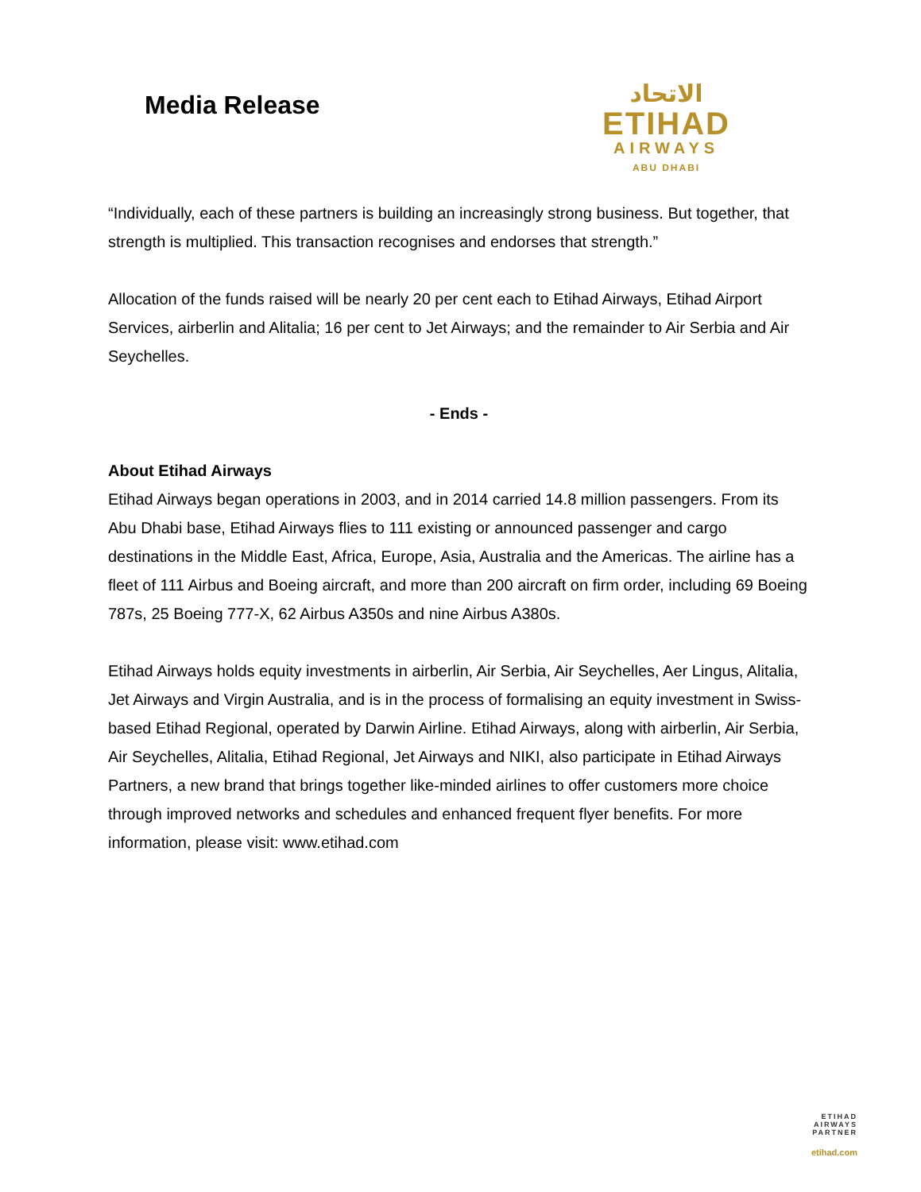Media Release
الاتحاد
ETIHAD
AIRWAYS
ABU DHABI
“Individually, each of these partners is building an increasingly strong business. But together, that strength is multiplied. This transaction recognises and endorses that strength.”
Allocation of the funds raised will be nearly 20 per cent each to Etihad Airways, Etihad Airport Services, airberlin and Alitalia; 16 per cent to Jet Airways; and the remainder to Air Serbia and Air Seychelles.
- Ends -
About Etihad Airways
Etihad Airways began operations in 2003, and in 2014 carried 14.8 million passengers. From its Abu Dhabi base, Etihad Airways flies to 111 existing or announced passenger and cargo destinations in the Middle East, Africa, Europe, Asia, Australia and the Americas. The airline has a fleet of 111 Airbus and Boeing aircraft, and more than 200 aircraft on firm order, including 69 Boeing 787s, 25 Boeing 777-X, 62 Airbus A350s and nine Airbus A380s.
Etihad Airways holds equity investments in airberlin, Air Serbia, Air Seychelles, Aer Lingus, Alitalia, Jet Airways and Virgin Australia, and is in the process of formalising an equity investment in Swiss-based Etihad Regional, operated by Darwin Airline. Etihad Airways, along with airberlin, Air Serbia, Air Seychelles, Alitalia, Etihad Regional, Jet Airways and NIKI, also participate in Etihad Airways Partners, a new brand that brings together like-minded airlines to offer customers more choice through improved networks and schedules and enhanced frequent flyer benefits. For more information, please visit: www.etihad.com
ETIHAD
AIRWAYS
PARTNER
etihad.com